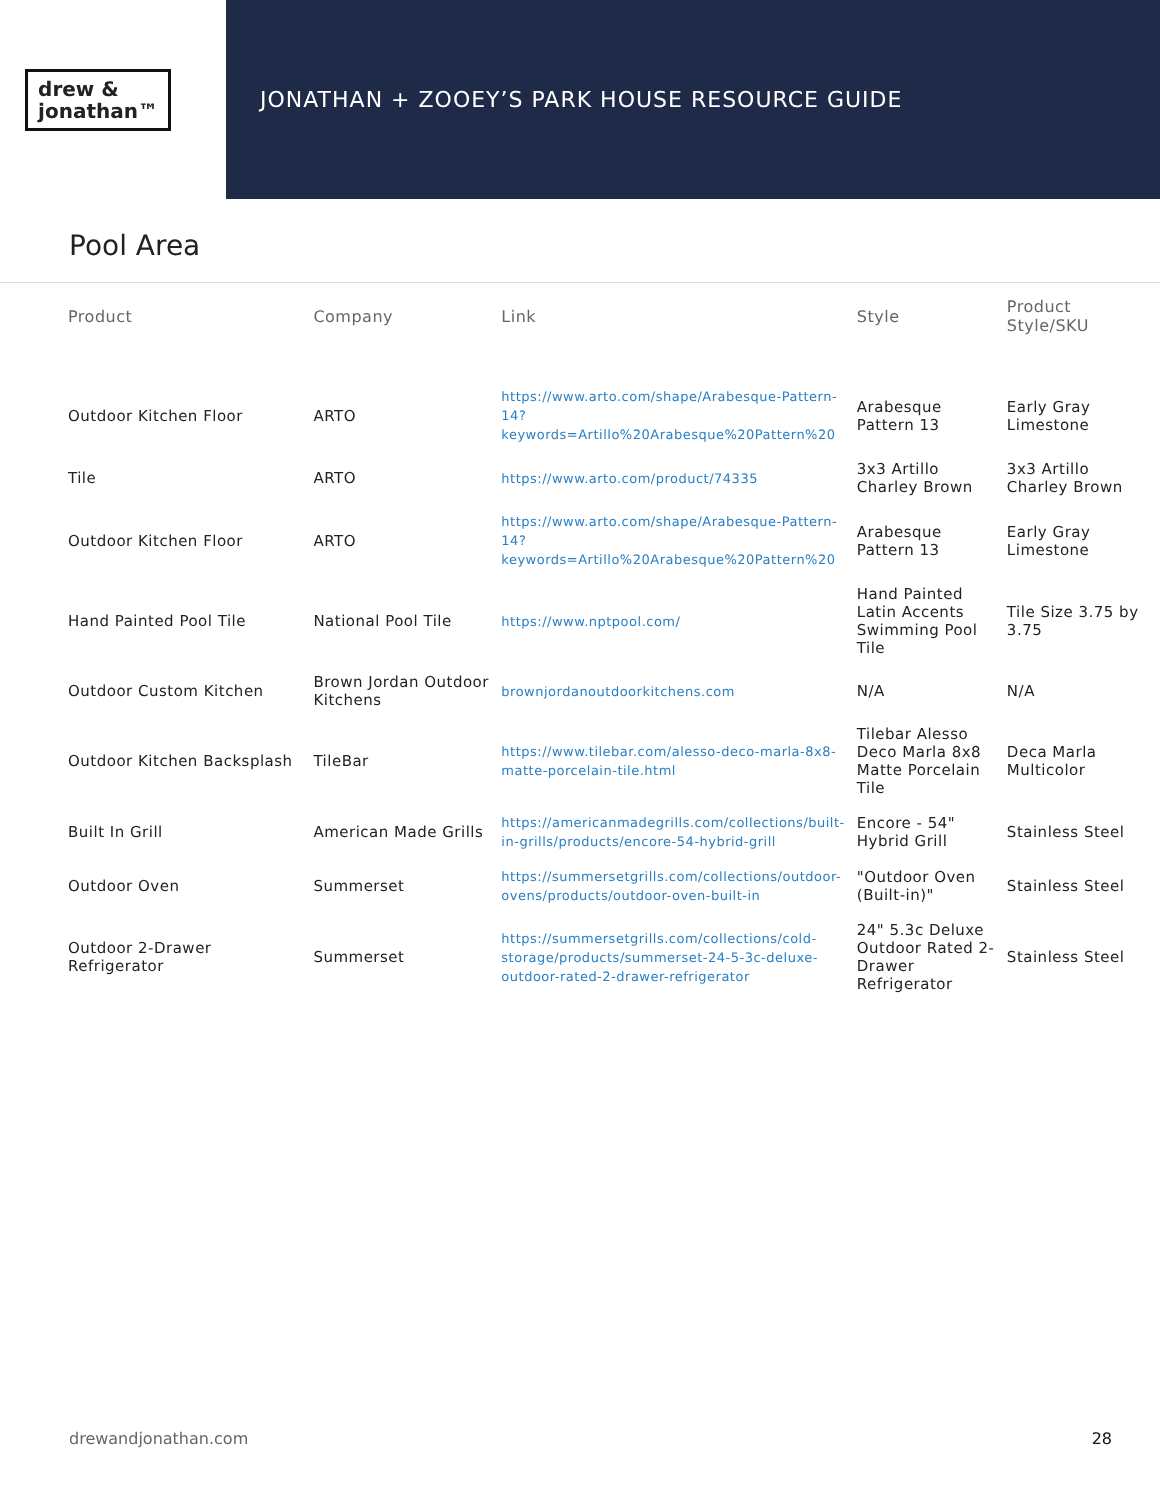drew &
jonathan™
JONATHAN + ZOOEY’S PARK HOUSE RESOURCE GUIDE
Pool Area
| Product | Company | Link | Style | Product Style/SKU |
| --- | --- | --- | --- | --- |
| Outdoor Kitchen Floor | ARTO | https://www.arto.com/shape/Arabesque-Pattern-14?keywords=Artillo%20Arabesque%20Pattern%20 | Arabesque Pattern 13 | Early Gray Limestone |
| Tile | ARTO | https://www.arto.com/product/74335 | 3x3 Artillo Charley Brown | 3x3 Artillo Charley Brown |
| Outdoor Kitchen Floor | ARTO | https://www.arto.com/shape/Arabesque-Pattern-14?keywords=Artillo%20Arabesque%20Pattern%20 | Arabesque Pattern 13 | Early Gray Limestone |
| Hand Painted Pool Tile | National Pool Tile | https://www.nptpool.com/ | Hand Painted Latin Accents Swimming Pool Tile | Tile Size 3.75 by 3.75 |
| Outdoor Custom Kitchen | Brown Jordan Outdoor Kitchens | brownjordanoutdoorkitchens.com | N/A | N/A |
| Outdoor Kitchen Backsplash | TileBar | https://www.tilebar.com/alesso-deco-marla-8x8-matte-porcelain-tile.html | Tilebar Alesso Deco Marla 8x8 Matte Porcelain Tile | Deca Marla Multicolor |
| Built In Grill | American Made Grills | https://americanmadegrills.com/collections/built-in-grills/products/encore-54-hybrid-grill | Encore - 54" Hybrid Grill | Stainless Steel |
| Outdoor Oven | Summerset | https://summersetgrills.com/collections/outdoor-ovens/products/outdoor-oven-built-in | "Outdoor Oven (Built-in)" | Stainless Steel |
| Outdoor 2-Drawer Refrigerator | Summerset | https://summersetgrills.com/collections/cold-storage/products/summerset-24-5-3c-deluxe-outdoor-rated-2-drawer-refrigerator | 24" 5.3c Deluxe Outdoor Rated 2-Drawer Refrigerator | Stainless Steel |
drewandjonathan.com 28